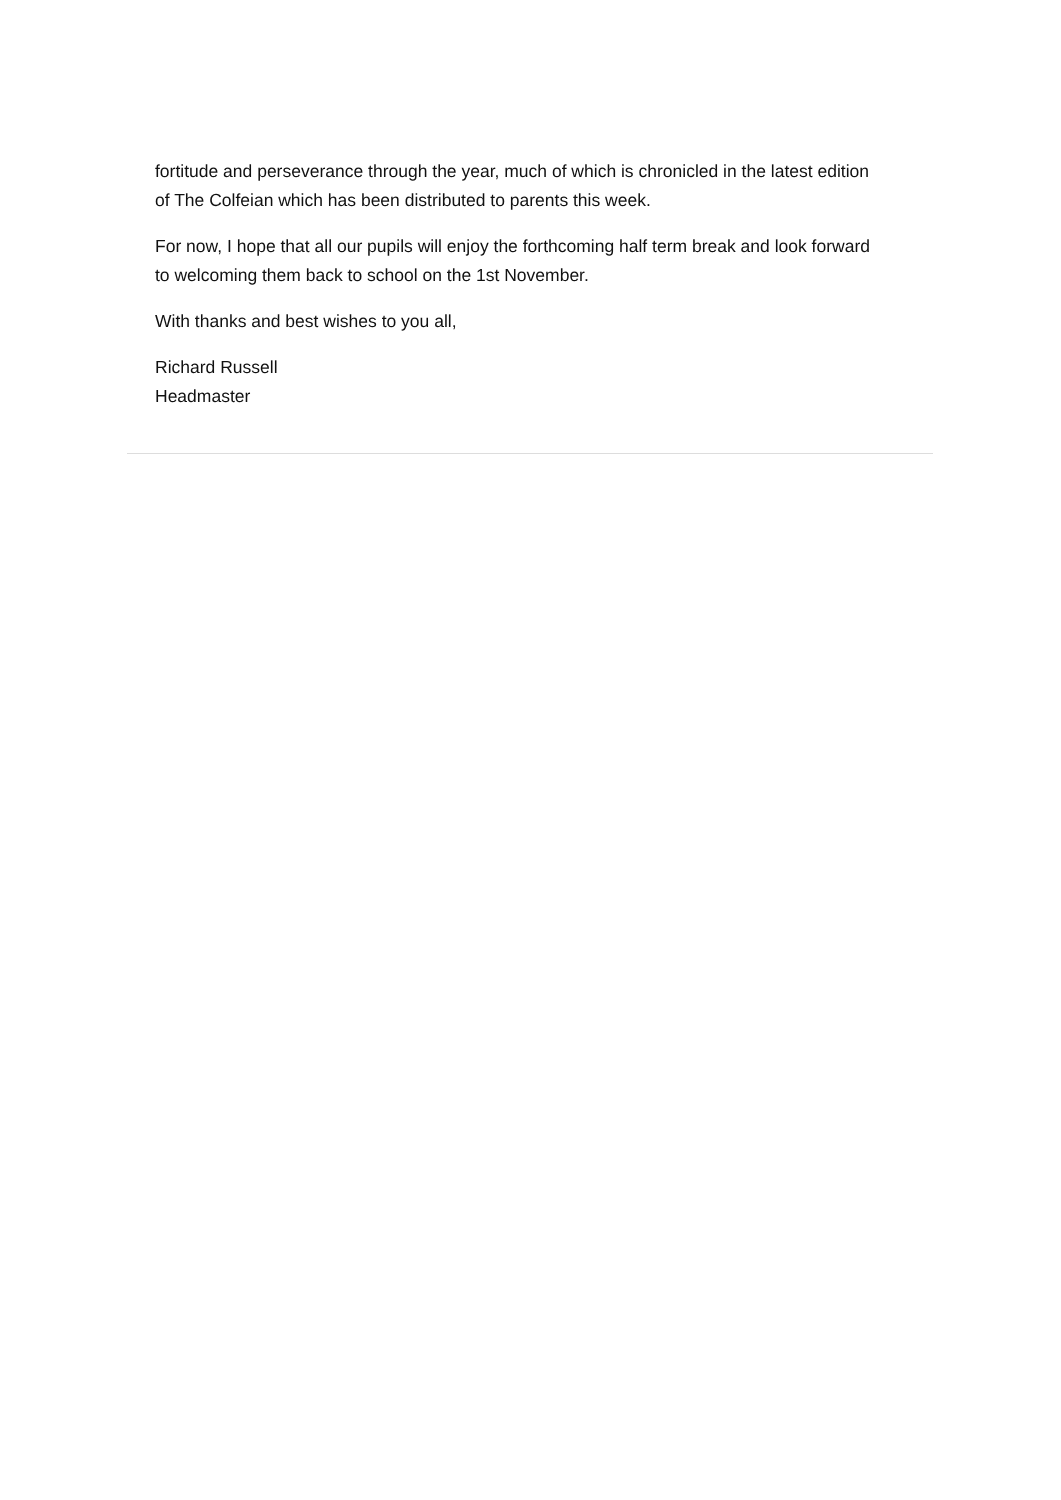fortitude and perseverance through the year, much of which is chronicled in the latest edition of The Colfeian which has been distributed to parents this week.
For now, I hope that all our pupils will enjoy the forthcoming half term break and look forward to welcoming them back to school on the 1st November.
With thanks and best wishes to you all,
Richard Russell
Headmaster